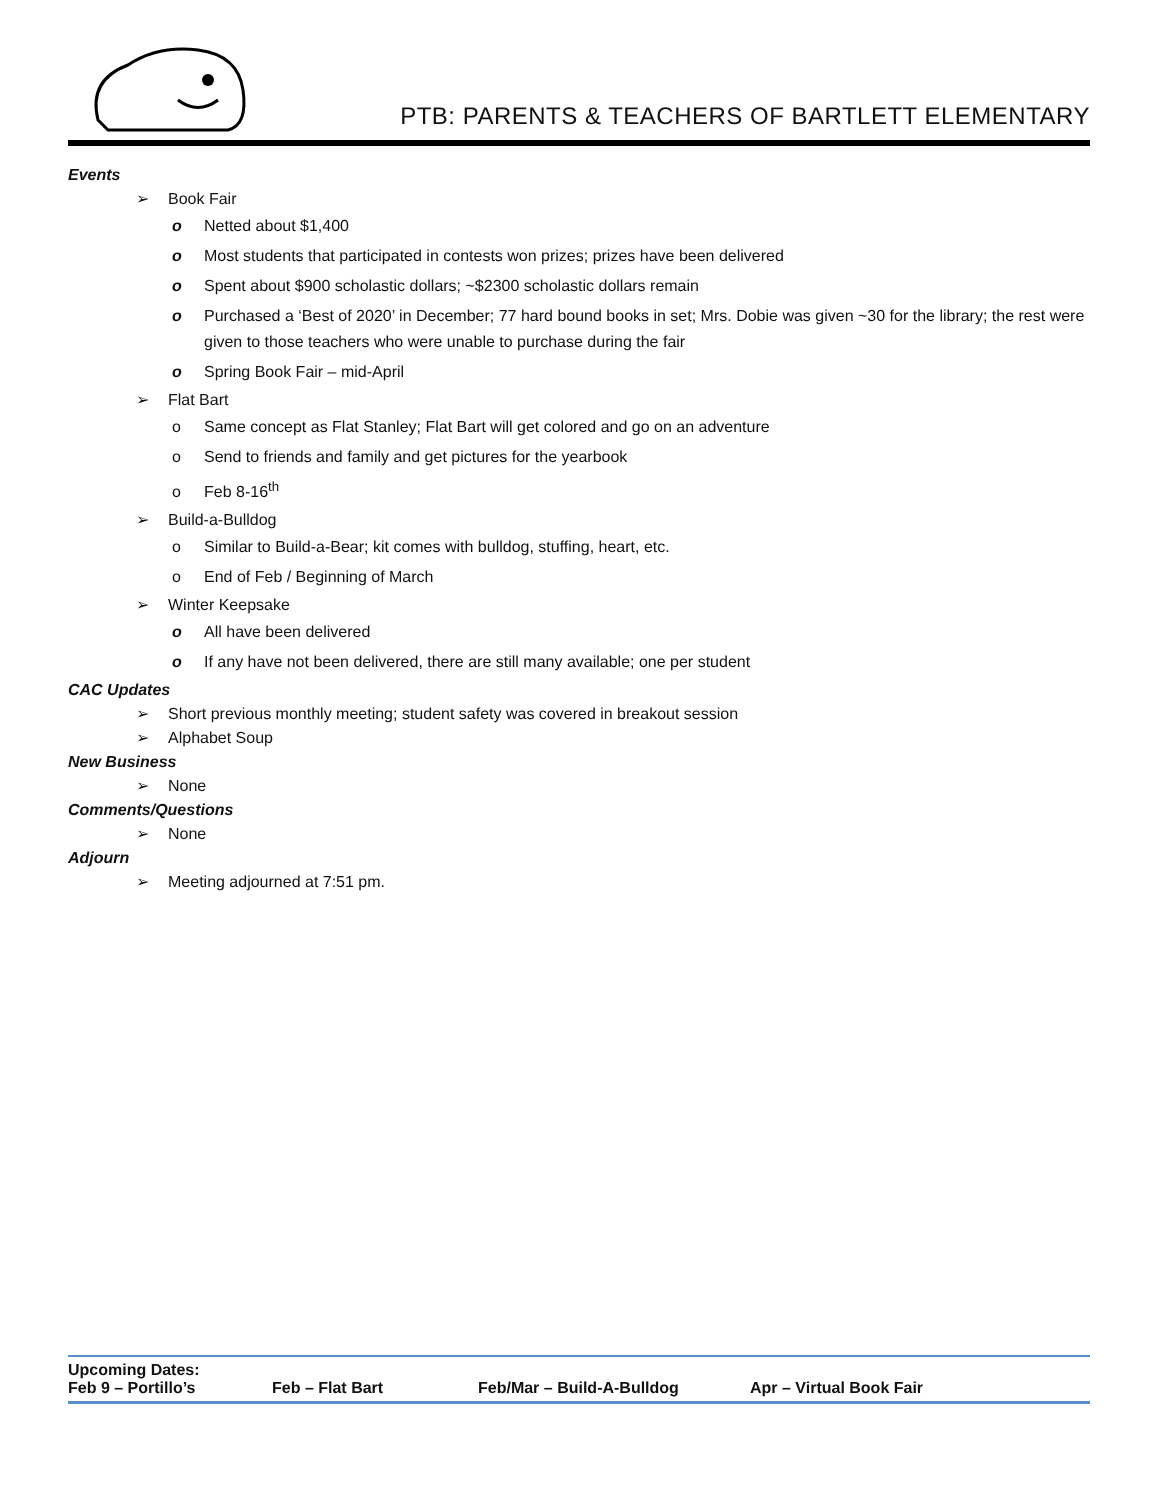PTB: PARENTS & TEACHERS OF BARTLETT ELEMENTARY
Events
➢ Book Fair
o Netted about $1,400
o Most students that participated in contests won prizes; prizes have been delivered
o Spent about $900 scholastic dollars; ~$2300 scholastic dollars remain
o Purchased a ‘Best of 2020’ in December; 77 hard bound books in set; Mrs. Dobie was given ~30 for the library; the rest were given to those teachers who were unable to purchase during the fair
o Spring Book Fair – mid-April
➢ Flat Bart
o Same concept as Flat Stanley; Flat Bart will get colored and go on an adventure
o Send to friends and family and get pictures for the yearbook
o Feb 8-16<sup>th</sup>
➢ Build-a-Bulldog
o Similar to Build-a-Bear; kit comes with bulldog, stuffing, heart, etc.
o End of Feb / Beginning of March
➢ Winter Keepsake
o All have been delivered
o If any have not been delivered, there are still many available; one per student
CAC Updates
➢ Short previous monthly meeting; student safety was covered in breakout session
➢ Alphabet Soup
New Business
➢ None
Comments/Questions
➢ None
Adjourn
➢ Meeting adjourned at 7:51 pm.
Upcoming Dates:
Feb 9 – Portillo’s Feb – Flat Bart Feb/Mar – Build-A-Bulldog Apr – Virtual Book Fair